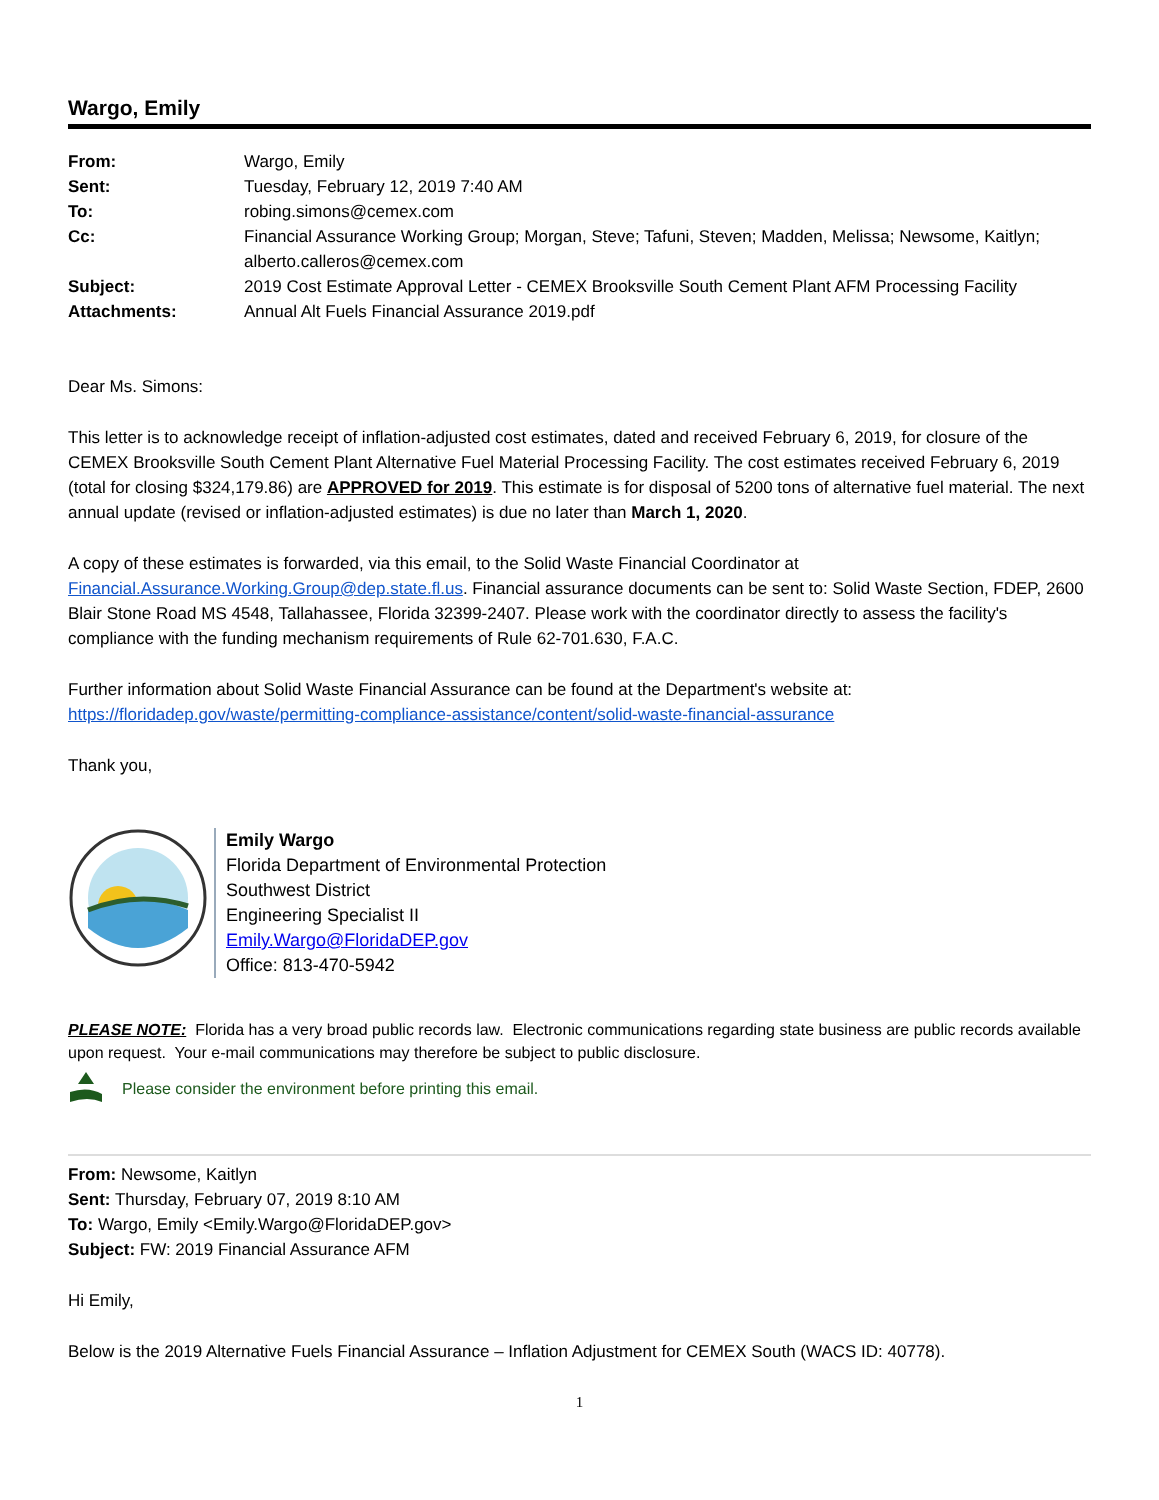Wargo, Emily
| From: | Wargo, Emily |
| Sent: | Tuesday, February 12, 2019 7:40 AM |
| To: | robing.simons@cemex.com |
| Cc: | Financial Assurance Working Group; Morgan, Steve; Tafuni, Steven; Madden, Melissa; Newsome, Kaitlyn; alberto.calleros@cemex.com |
| Subject: | 2019 Cost Estimate Approval Letter - CEMEX Brooksville South Cement Plant AFM Processing Facility |
| Attachments: | Annual Alt Fuels Financial Assurance 2019.pdf |
Dear Ms. Simons:
This letter is to acknowledge receipt of inflation-adjusted cost estimates, dated and received February 6, 2019, for closure of the CEMEX Brooksville South Cement Plant Alternative Fuel Material Processing Facility. The cost estimates received February 6, 2019 (total for closing $324,179.86) are APPROVED for 2019. This estimate is for disposal of 5200 tons of alternative fuel material. The next annual update (revised or inflation-adjusted estimates) is due no later than March 1, 2020.
A copy of these estimates is forwarded, via this email, to the Solid Waste Financial Coordinator at Financial.Assurance.Working.Group@dep.state.fl.us. Financial assurance documents can be sent to: Solid Waste Section, FDEP, 2600 Blair Stone Road MS 4548, Tallahassee, Florida 32399-2407. Please work with the coordinator directly to assess the facility's compliance with the funding mechanism requirements of Rule 62-701.630, F.A.C.
Further information about Solid Waste Financial Assurance can be found at the Department's website at: https://floridadep.gov/waste/permitting-compliance-assistance/content/solid-waste-financial-assurance
Thank you,
Emily Wargo
Florida Department of Environmental Protection
Southwest District
Engineering Specialist II
Emily.Wargo@FloridaDEP.gov
Office: 813-470-5942
PLEASE NOTE: Florida has a very broad public records law. Electronic communications regarding state business are public records available upon request. Your e-mail communications may therefore be subject to public disclosure.
Please consider the environment before printing this email.
From: Newsome, Kaitlyn
Sent: Thursday, February 07, 2019 8:10 AM
To: Wargo, Emily <Emily.Wargo@FloridaDEP.gov>
Subject: FW: 2019 Financial Assurance AFM
Hi Emily,
Below is the 2019 Alternative Fuels Financial Assurance – Inflation Adjustment for CEMEX South (WACS ID: 40778).
1